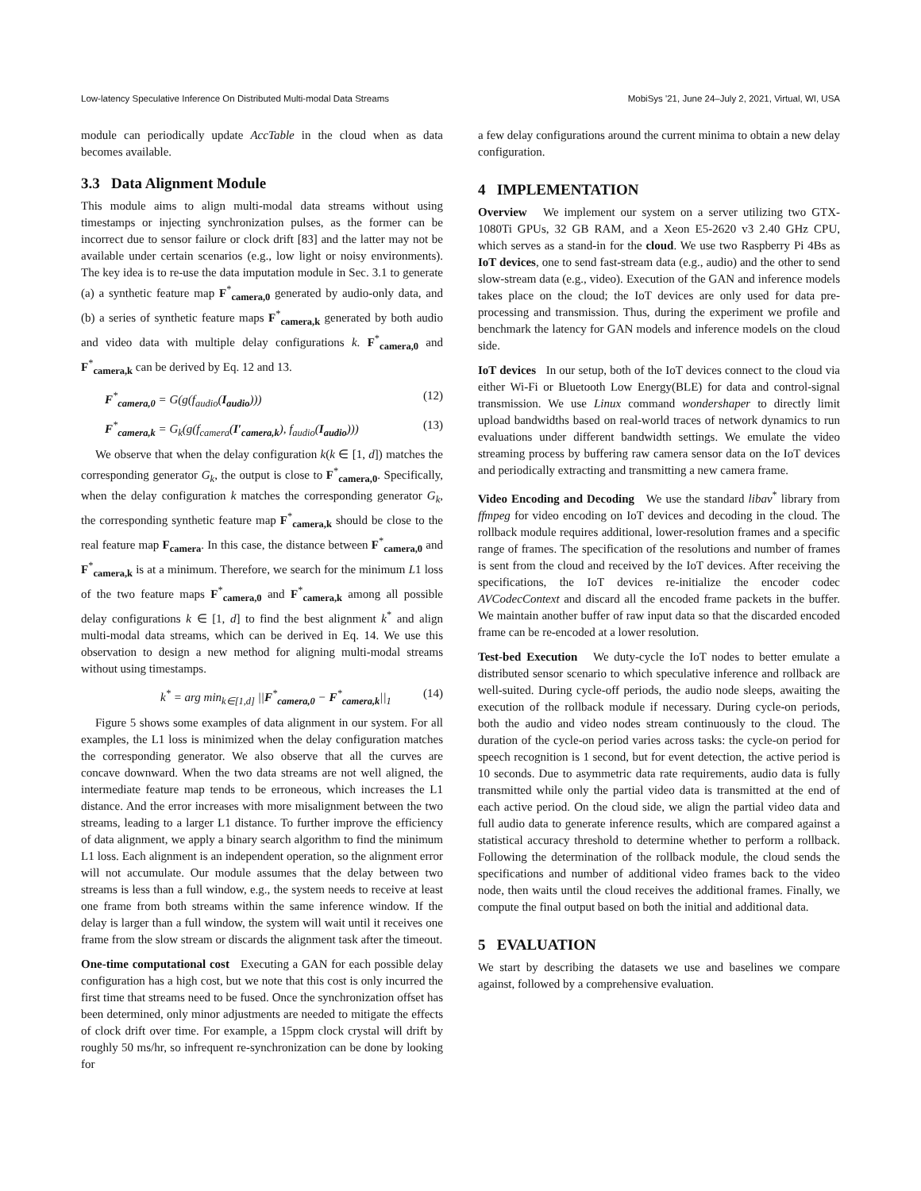Low-latency Speculative Inference On Distributed Multi-modal Data Streams MobiSys '21, June 24–July 2, 2021, Virtual, WI, USA
module can periodically update AccTable in the cloud when as data becomes available.
3.3 Data Alignment Module
This module aims to align multi-modal data streams without using timestamps or injecting synchronization pulses, as the former can be incorrect due to sensor failure or clock drift [83] and the latter may not be available under certain scenarios (e.g., low light or noisy environments). The key idea is to re-use the data imputation module in Sec. 3.1 to generate (a) a synthetic feature map F<sup>*</sup><sub>camera,0</sub> generated by audio-only data, and (b) a series of synthetic feature maps F<sup>*</sup><sub>camera,k</sub> generated by both audio and video data with multiple delay configurations k. F<sup>*</sup><sub>camera,0</sub> and F<sup>*</sup><sub>camera,k</sub> can be derived by Eq. 12 and 13.
F<sup>*</sup><sub>camera,0</sub> = G(g(f<sub>audio</sub>(I<sub>audio</sub>))) (12)
F<sup>*</sup><sub>camera,k</sub> = G<sub>k</sub>(g(f<sub>camera</sub>(I′<sub>camera,k</sub>), f<sub>audio</sub>(I<sub>audio</sub>))) (13)
We observe that when the delay configuration k(k ∈ [1, d]) matches the corresponding generator G<sub>k</sub>, the output is close to F<sup>*</sup><sub>camera,0</sub>. Specifically, when the delay configuration k matches the corresponding generator G<sub>k</sub>, the corresponding synthetic feature map F<sup>*</sup><sub>camera,k</sub> should be close to the real feature map F<sub>camera</sub>. In this case, the distance between F<sup>*</sup><sub>camera,0</sub> and F<sup>*</sup><sub>camera,k</sub> is at a minimum. Therefore, we search for the minimum L1 loss of the two feature maps F<sup>*</sup><sub>camera,0</sub> and F<sup>*</sup><sub>camera,k</sub> among all possible delay configurations k ∈ [1, d] to find the best alignment k<sup>*</sup> and align multi-modal data streams, which can be derived in Eq. 14. We use this observation to design a new method for aligning multi-modal streams without using timestamps.
k<sup>*</sup> = arg min<sub>k∈[1,d]</sub> ||F<sup>*</sup><sub>camera,0</sub> − F<sup>*</sup><sub>camera,k</sub>||<sub>1</sub> (14)
Figure 5 shows some examples of data alignment in our system. For all examples, the L1 loss is minimized when the delay configuration matches the corresponding generator. We also observe that all the curves are concave downward. When the two data streams are not well aligned, the intermediate feature map tends to be erroneous, which increases the L1 distance. And the error increases with more misalignment between the two streams, leading to a larger L1 distance. To further improve the efficiency of data alignment, we apply a binary search algorithm to find the minimum L1 loss. Each alignment is an independent operation, so the alignment error will not accumulate. Our module assumes that the delay between two streams is less than a full window, e.g., the system needs to receive at least one frame from both streams within the same inference window. If the delay is larger than a full window, the system will wait until it receives one frame from the slow stream or discards the alignment task after the timeout.
One-time computational cost Executing a GAN for each possible delay configuration has a high cost, but we note that this cost is only incurred the first time that streams need to be fused. Once the synchronization offset has been determined, only minor adjustments are needed to mitigate the effects of clock drift over time. For example, a 15ppm clock crystal will drift by roughly 50 ms/hr, so infrequent re-synchronization can be done by looking for
a few delay configurations around the current minima to obtain a new delay configuration.
4 IMPLEMENTATION
Overview We implement our system on a server utilizing two GTX-1080Ti GPUs, 32 GB RAM, and a Xeon E5-2620 v3 2.40 GHz CPU, which serves as a stand-in for the cloud. We use two Raspberry Pi 4Bs as IoT devices, one to send fast-stream data (e.g., audio) and the other to send slow-stream data (e.g., video). Execution of the GAN and inference models takes place on the cloud; the IoT devices are only used for data pre-processing and transmission. Thus, during the experiment we profile and benchmark the latency for GAN models and inference models on the cloud side.
IoT devices In our setup, both of the IoT devices connect to the cloud via either Wi-Fi or Bluetooth Low Energy(BLE) for data and control-signal transmission. We use Linux command wondershaper to directly limit upload bandwidths based on real-world traces of network dynamics to run evaluations under different bandwidth settings. We emulate the video streaming process by buffering raw camera sensor data on the IoT devices and periodically extracting and transmitting a new camera frame.
Video Encoding and Decoding We use the standard libav<sup>*</sup> library from ffmpeg for video encoding on IoT devices and decoding in the cloud. The rollback module requires additional, lower-resolution frames and a specific range of frames. The specification of the resolutions and number of frames is sent from the cloud and received by the IoT devices. After receiving the specifications, the IoT devices re-initialize the encoder codec AVCodecContext and discard all the encoded frame packets in the buffer. We maintain another buffer of raw input data so that the discarded encoded frame can be re-encoded at a lower resolution.
Test-bed Execution We duty-cycle the IoT nodes to better emulate a distributed sensor scenario to which speculative inference and rollback are well-suited. During cycle-off periods, the audio node sleeps, awaiting the execution of the rollback module if necessary. During cycle-on periods, both the audio and video nodes stream continuously to the cloud. The duration of the cycle-on period varies across tasks: the cycle-on period for speech recognition is 1 second, but for event detection, the active period is 10 seconds. Due to asymmetric data rate requirements, audio data is fully transmitted while only the partial video data is transmitted at the end of each active period. On the cloud side, we align the partial video data and full audio data to generate inference results, which are compared against a statistical accuracy threshold to determine whether to perform a rollback. Following the determination of the rollback module, the cloud sends the specifications and number of additional video frames back to the video node, then waits until the cloud receives the additional frames. Finally, we compute the final output based on both the initial and additional data.
5 EVALUATION
We start by describing the datasets we use and baselines we compare against, followed by a comprehensive evaluation.